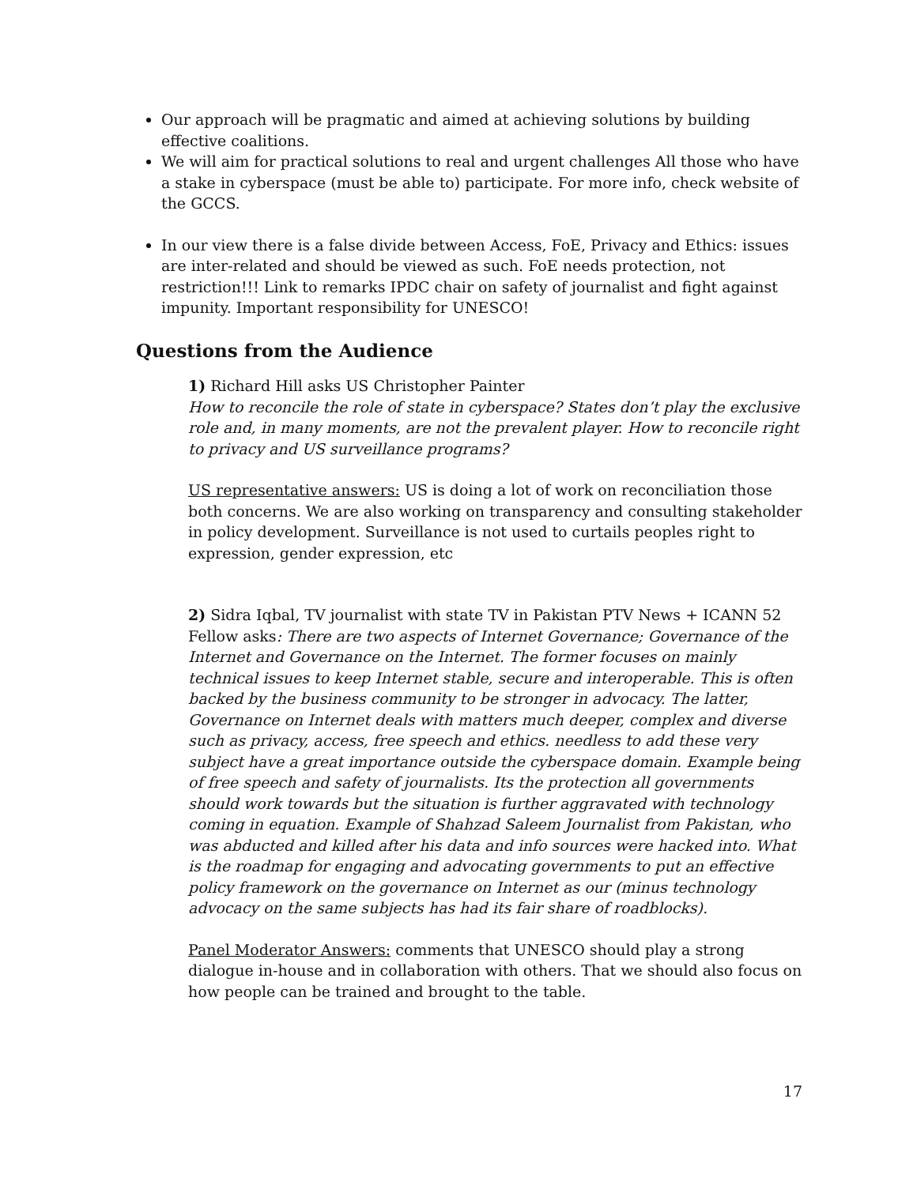Our approach will be pragmatic and aimed at achieving solutions by building effective coalitions.
We will aim for practical solutions to real and urgent challenges All those who have a stake in cyberspace (must be able to) participate. For more info, check website of the GCCS.
In our view there is a false divide between Access, FoE, Privacy and Ethics: issues are inter-related and should be viewed as such. FoE needs protection, not restriction!!! Link to remarks IPDC chair on safety of journalist and fight against impunity. Important responsibility for UNESCO!
Questions from the Audience
1) Richard Hill asks US Christopher Painter
How to reconcile the role of state in cyberspace? States don’t play the exclusive role and, in many moments, are not the prevalent player. How to reconcile right to privacy and US surveillance programs?
US representative answers: US is doing a lot of work on reconciliation those both concerns. We are also working on transparency and consulting stakeholder in policy development. Surveillance is not used to curtails peoples right to expression, gender expression, etc
2) Sidra Iqbal, TV journalist with state TV in Pakistan PTV News + ICANN 52 Fellow asks: There are two aspects of Internet Governance; Governance of the Internet and Governance on the Internet. The former focuses on mainly technical issues to keep Internet stable, secure and interoperable. This is often backed by the business community to be stronger in advocacy. The latter, Governance on Internet deals with matters much deeper, complex and diverse such as privacy, access, free speech and ethics. needless to add these very subject have a great importance outside the cyberspace domain. Example being of free speech and safety of journalists. Its the protection all governments should work towards but the situation is further aggravated with technology coming in equation. Example of Shahzad Saleem Journalist from Pakistan, who was abducted and killed after his data and info sources were hacked into. What is the roadmap for engaging and advocating governments to put an effective policy framework on the governance on Internet as our (minus technology advocacy on the same subjects has had its fair share of roadblocks).
Panel Moderator Answers: comments that UNESCO should play a strong dialogue in-house and in collaboration with others. That we should also focus on how people can be trained and brought to the table.
17